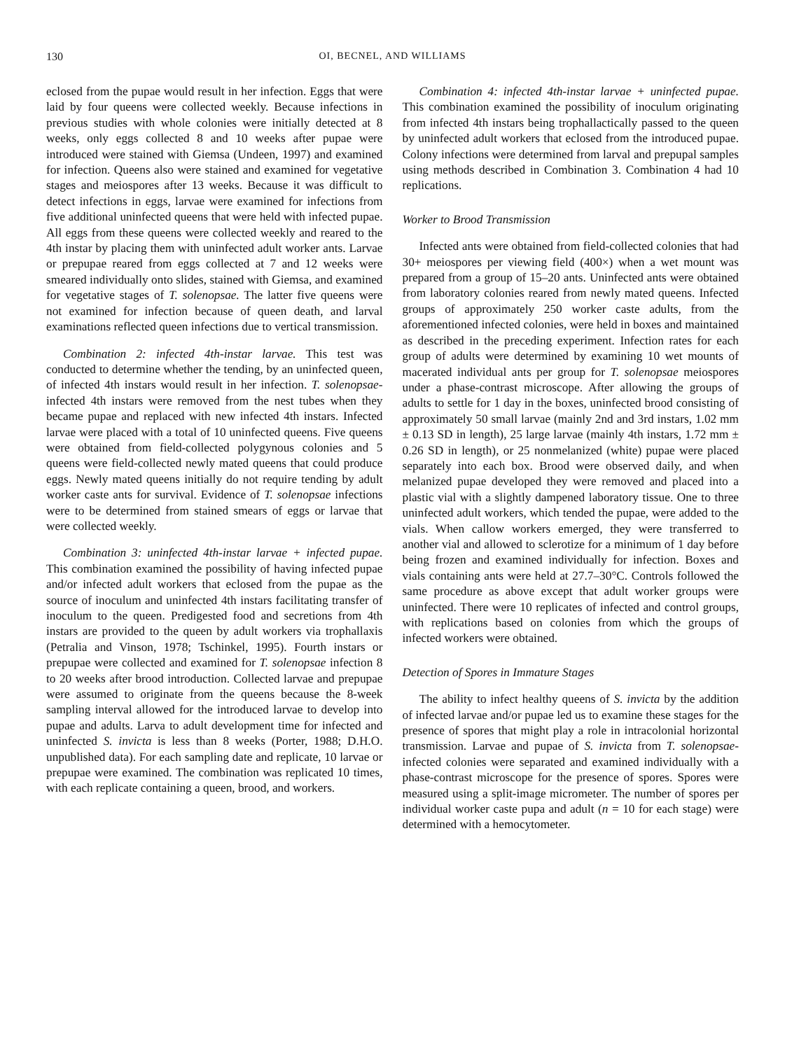130 OI, BECNEL, AND WILLIAMS
eclosed from the pupae would result in her infection. Eggs that were laid by four queens were collected weekly. Because infections in previous studies with whole colonies were initially detected at 8 weeks, only eggs collected 8 and 10 weeks after pupae were introduced were stained with Giemsa (Undeen, 1997) and examined for infection. Queens also were stained and examined for vegetative stages and meiospores after 13 weeks. Because it was difficult to detect infections in eggs, larvae were examined for infections from five additional uninfected queens that were held with infected pupae. All eggs from these queens were collected weekly and reared to the 4th instar by placing them with uninfected adult worker ants. Larvae or prepupae reared from eggs collected at 7 and 12 weeks were smeared individually onto slides, stained with Giemsa, and examined for vegetative stages of T. solenopsae. The latter five queens were not examined for infection because of queen death, and larval examinations reflected queen infections due to vertical transmission.
Combination 2: infected 4th-instar larvae. This test was conducted to determine whether the tending, by an uninfected queen, of infected 4th instars would result in her infection. T. solenopsae-infected 4th instars were removed from the nest tubes when they became pupae and replaced with new infected 4th instars. Infected larvae were placed with a total of 10 uninfected queens. Five queens were obtained from field-collected polygynous colonies and 5 queens were field-collected newly mated queens that could produce eggs. Newly mated queens initially do not require tending by adult worker caste ants for survival. Evidence of T. solenopsae infections were to be determined from stained smears of eggs or larvae that were collected weekly.
Combination 3: uninfected 4th-instar larvae + infected pupae. This combination examined the possibility of having infected pupae and/or infected adult workers that eclosed from the pupae as the source of inoculum and uninfected 4th instars facilitating transfer of inoculum to the queen. Predigested food and secretions from 4th instars are provided to the queen by adult workers via trophallaxis (Petralia and Vinson, 1978; Tschinkel, 1995). Fourth instars or prepupae were collected and examined for T. solenopsae infection 8 to 20 weeks after brood introduction. Collected larvae and prepupae were assumed to originate from the queens because the 8-week sampling interval allowed for the introduced larvae to develop into pupae and adults. Larva to adult development time for infected and uninfected S. invicta is less than 8 weeks (Porter, 1988; D.H.O. unpublished data). For each sampling date and replicate, 10 larvae or prepupae were examined. The combination was replicated 10 times, with each replicate containing a queen, brood, and workers.
Combination 4: infected 4th-instar larvae + uninfected pupae. This combination examined the possibility of inoculum originating from infected 4th instars being trophallactically passed to the queen by uninfected adult workers that eclosed from the introduced pupae. Colony infections were determined from larval and prepupal samples using methods described in Combination 3. Combination 4 had 10 replications.
Worker to Brood Transmission
Infected ants were obtained from field-collected colonies that had 30+ meiospores per viewing field (400×) when a wet mount was prepared from a group of 15–20 ants. Uninfected ants were obtained from laboratory colonies reared from newly mated queens. Infected groups of approximately 250 worker caste adults, from the aforementioned infected colonies, were held in boxes and maintained as described in the preceding experiment. Infection rates for each group of adults were determined by examining 10 wet mounts of macerated individual ants per group for T. solenopsae meiospores under a phase-contrast microscope. After allowing the groups of adults to settle for 1 day in the boxes, uninfected brood consisting of approximately 50 small larvae (mainly 2nd and 3rd instars, 1.02 mm ± 0.13 SD in length), 25 large larvae (mainly 4th instars, 1.72 mm ± 0.26 SD in length), or 25 nonmelanized (white) pupae were placed separately into each box. Brood were observed daily, and when melanized pupae developed they were removed and placed into a plastic vial with a slightly dampened laboratory tissue. One to three uninfected adult workers, which tended the pupae, were added to the vials. When callow workers emerged, they were transferred to another vial and allowed to sclerotize for a minimum of 1 day before being frozen and examined individually for infection. Boxes and vials containing ants were held at 27.7–30°C. Controls followed the same procedure as above except that adult worker groups were uninfected. There were 10 replicates of infected and control groups, with replications based on colonies from which the groups of infected workers were obtained.
Detection of Spores in Immature Stages
The ability to infect healthy queens of S. invicta by the addition of infected larvae and/or pupae led us to examine these stages for the presence of spores that might play a role in intracolonial horizontal transmission. Larvae and pupae of S. invicta from T. solenopsae-infected colonies were separated and examined individually with a phase-contrast microscope for the presence of spores. Spores were measured using a split-image micrometer. The number of spores per individual worker caste pupa and adult (n = 10 for each stage) were determined with a hemocytometer.